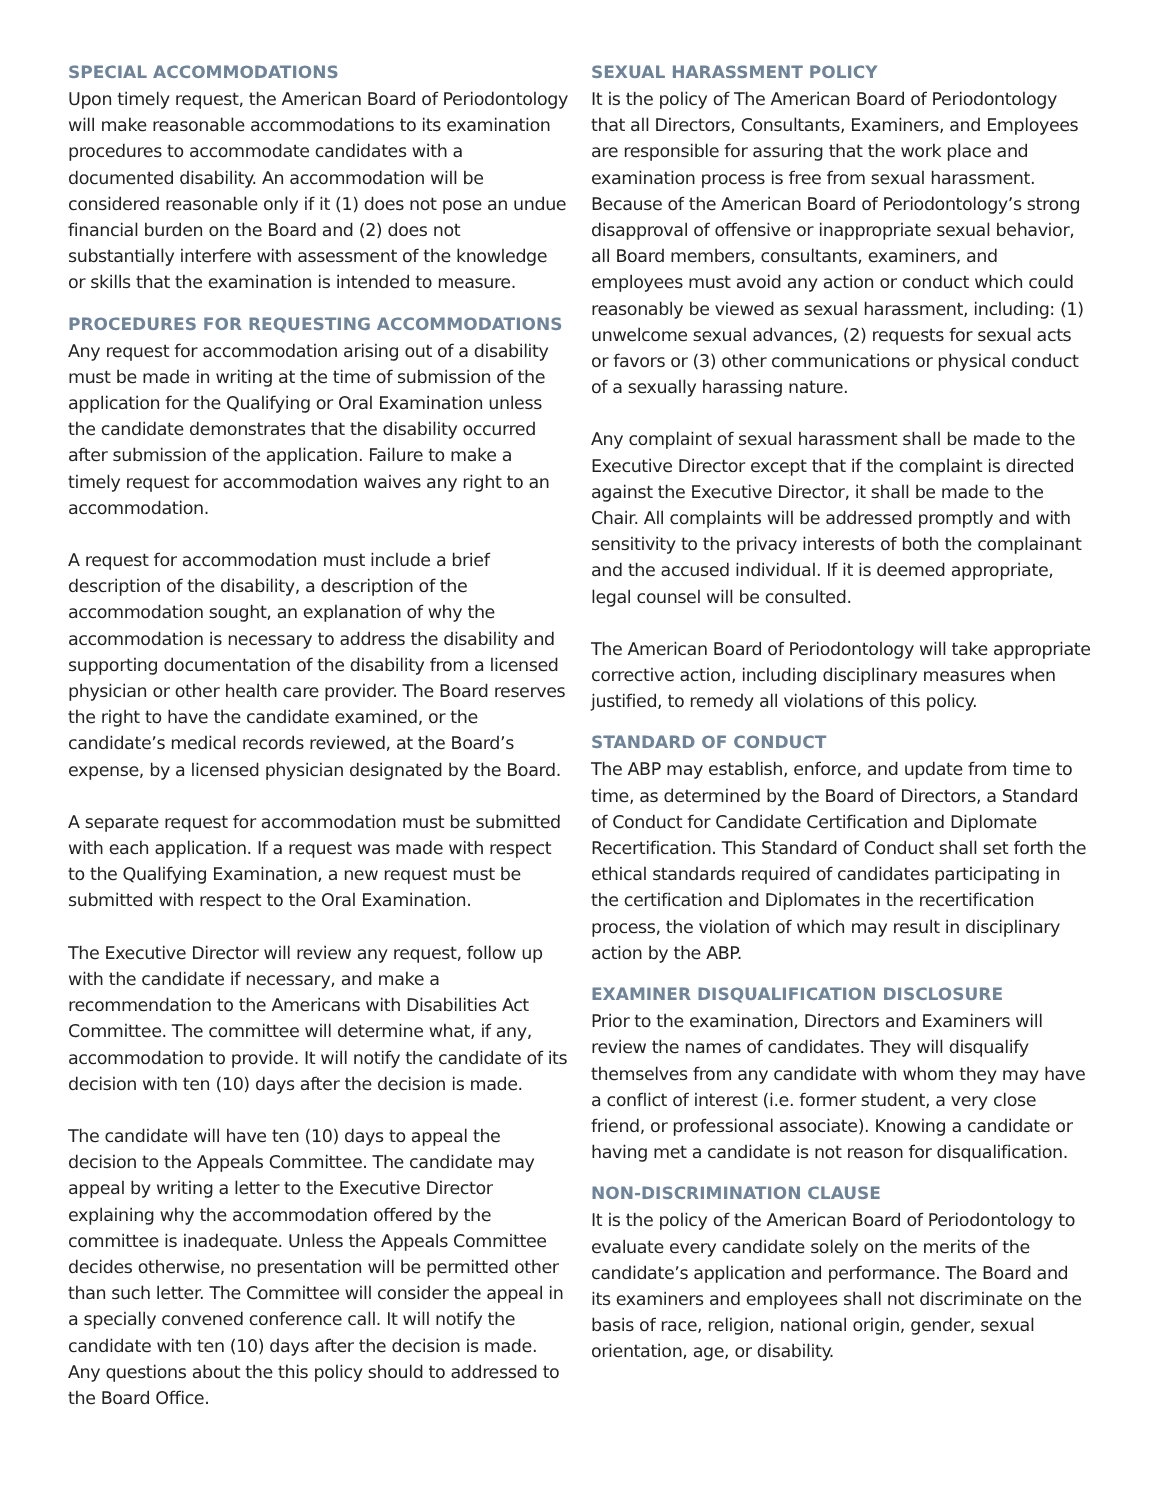SPECIAL ACCOMMODATIONS
Upon timely request, the American Board of Periodontology will make reasonable accommodations to its examination procedures to accommodate candidates with a documented disability. An accommodation will be considered reasonable only if it (1) does not pose an undue financial burden on the Board and (2) does not substantially interfere with assessment of the knowledge or skills that the examination is intended to measure.
PROCEDURES FOR REQUESTING ACCOMMODATIONS
Any request for accommodation arising out of a disability must be made in writing at the time of submission of the application for the Qualifying or Oral Examination unless the candidate demonstrates that the disability occurred after submission of the application. Failure to make a timely request for accommodation waives any right to an accommodation.
A request for accommodation must include a brief description of the disability, a description of the accommodation sought, an explanation of why the accommodation is necessary to address the disability and supporting documentation of the disability from a licensed physician or other health care provider. The Board reserves the right to have the candidate examined, or the candidate’s medical records reviewed, at the Board’s expense, by a licensed physician designated by the Board.
A separate request for accommodation must be submitted with each application. If a request was made with respect to the Qualifying Examination, a new request must be submitted with respect to the Oral Examination.
The Executive Director will review any request, follow up with the candidate if necessary, and make a recommendation to the Americans with Disabilities Act Committee. The committee will determine what, if any, accommodation to provide. It will notify the candidate of its decision with ten (10) days after the decision is made.
The candidate will have ten (10) days to appeal the decision to the Appeals Committee. The candidate may appeal by writing a letter to the Executive Director explaining why the accommodation offered by the committee is inadequate. Unless the Appeals Committee decides otherwise, no presentation will be permitted other than such letter. The Committee will consider the appeal in a specially convened conference call. It will notify the candidate with ten (10) days after the decision is made. Any questions about the this policy should to addressed to the Board Office.
SEXUAL HARASSMENT POLICY
It is the policy of The American Board of Periodontology that all Directors, Consultants, Examiners, and Employees are responsible for assuring that the work place and examination process is free from sexual harassment. Because of the American Board of Periodontology’s strong disapproval of offensive or inappropriate sexual behavior, all Board members, consultants, examiners, and employees must avoid any action or conduct which could reasonably be viewed as sexual harassment, including: (1) unwelcome sexual advances, (2) requests for sexual acts or favors or (3) other communications or physical conduct of a sexually harassing nature.
Any complaint of sexual harassment shall be made to the Executive Director except that if the complaint is directed against the Executive Director, it shall be made to the Chair. All complaints will be addressed promptly and with sensitivity to the privacy interests of both the complainant and the accused individual. If it is deemed appropriate, legal counsel will be consulted.
The American Board of Periodontology will take appropriate corrective action, including disciplinary measures when justified, to remedy all violations of this policy.
STANDARD OF CONDUCT
The ABP may establish, enforce, and update from time to time, as determined by the Board of Directors, a Standard of Conduct for Candidate Certification and Diplomate Recertification. This Standard of Conduct shall set forth the ethical standards required of candidates participating in the certification and Diplomates in the recertification process, the violation of which may result in disciplinary action by the ABP.
EXAMINER DISQUALIFICATION DISCLOSURE
Prior to the examination, Directors and Examiners will review the names of candidates. They will disqualify themselves from any candidate with whom they may have a conflict of interest (i.e. former student, a very close friend, or professional associate). Knowing a candidate or having met a candidate is not reason for disqualification.
NON-DISCRIMINATION CLAUSE
It is the policy of the American Board of Periodontology to evaluate every candidate solely on the merits of the candidate’s application and performance. The Board and its examiners and employees shall not discriminate on the basis of race, religion, national origin, gender, sexual orientation, age, or disability.